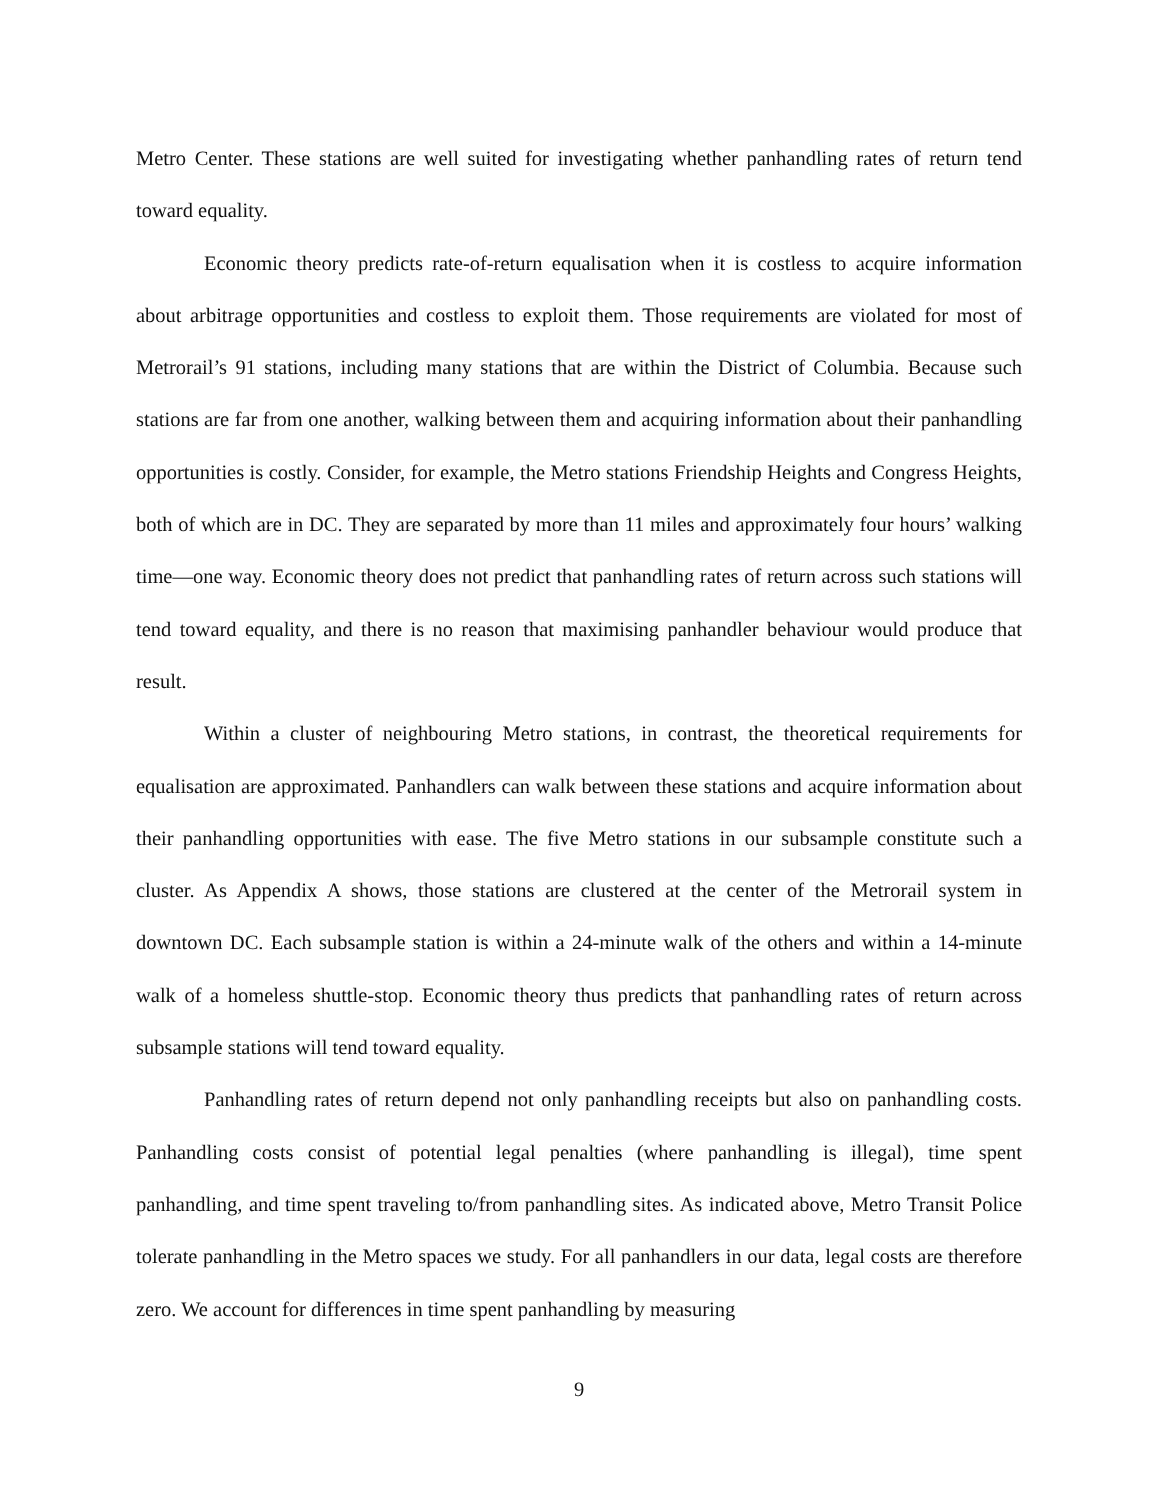Metro Center. These stations are well suited for investigating whether panhandling rates of return tend toward equality.
Economic theory predicts rate-of-return equalisation when it is costless to acquire information about arbitrage opportunities and costless to exploit them. Those requirements are violated for most of Metrorail’s 91 stations, including many stations that are within the District of Columbia. Because such stations are far from one another, walking between them and acquiring information about their panhandling opportunities is costly. Consider, for example, the Metro stations Friendship Heights and Congress Heights, both of which are in DC. They are separated by more than 11 miles and approximately four hours’ walking time—one way. Economic theory does not predict that panhandling rates of return across such stations will tend toward equality, and there is no reason that maximising panhandler behaviour would produce that result.
Within a cluster of neighbouring Metro stations, in contrast, the theoretical requirements for equalisation are approximated. Panhandlers can walk between these stations and acquire information about their panhandling opportunities with ease. The five Metro stations in our subsample constitute such a cluster. As Appendix A shows, those stations are clustered at the center of the Metrorail system in downtown DC. Each subsample station is within a 24-minute walk of the others and within a 14-minute walk of a homeless shuttle-stop. Economic theory thus predicts that panhandling rates of return across subsample stations will tend toward equality.
Panhandling rates of return depend not only panhandling receipts but also on panhandling costs. Panhandling costs consist of potential legal penalties (where panhandling is illegal), time spent panhandling, and time spent traveling to/from panhandling sites. As indicated above, Metro Transit Police tolerate panhandling in the Metro spaces we study. For all panhandlers in our data, legal costs are therefore zero. We account for differences in time spent panhandling by measuring
9